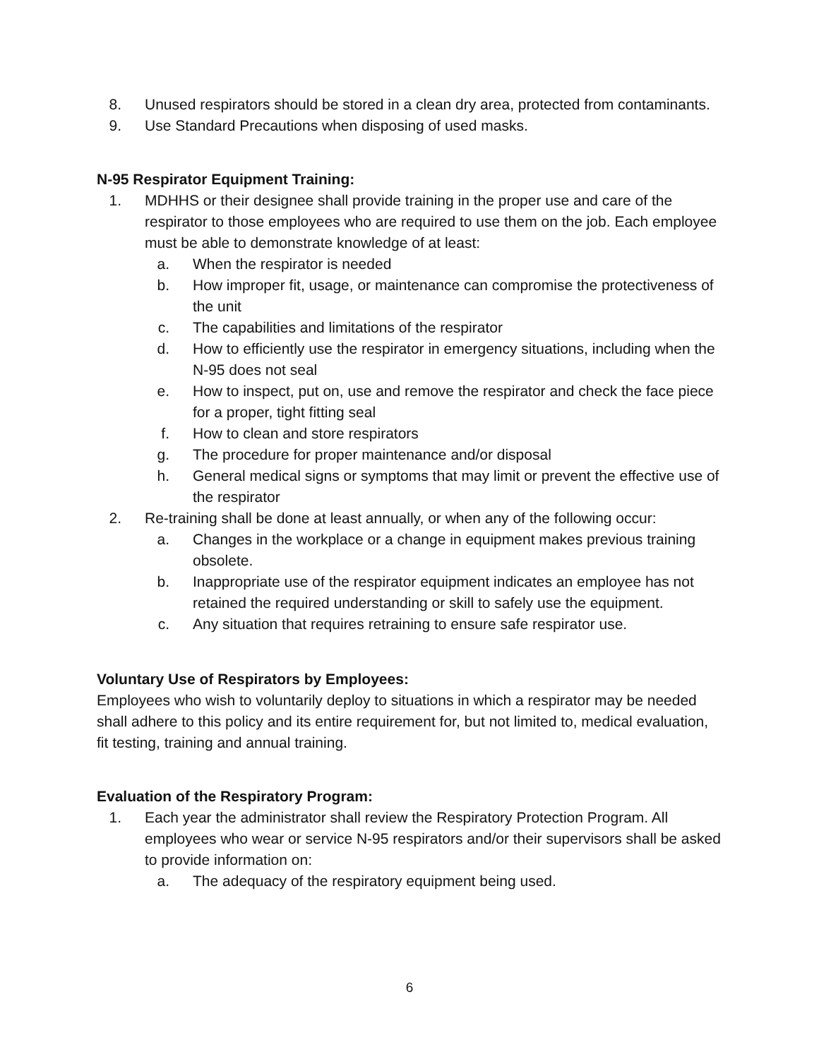8. Unused respirators should be stored in a clean dry area, protected from contaminants.
9. Use Standard Precautions when disposing of used masks.
N-95 Respirator Equipment Training:
1. MDHHS or their designee shall provide training in the proper use and care of the respirator to those employees who are required to use them on the job. Each employee must be able to demonstrate knowledge of at least:
a. When the respirator is needed
b. How improper fit, usage, or maintenance can compromise the protectiveness of the unit
c. The capabilities and limitations of the respirator
d. How to efficiently use the respirator in emergency situations, including when the N-95 does not seal
e. How to inspect, put on, use and remove the respirator and check the face piece for a proper, tight fitting seal
f. How to clean and store respirators
g. The procedure for proper maintenance and/or disposal
h. General medical signs or symptoms that may limit or prevent the effective use of the respirator
2. Re-training shall be done at least annually, or when any of the following occur:
a. Changes in the workplace or a change in equipment makes previous training obsolete.
b. Inappropriate use of the respirator equipment indicates an employee has not retained the required understanding or skill to safely use the equipment.
c. Any situation that requires retraining to ensure safe respirator use.
Voluntary Use of Respirators by Employees:
Employees who wish to voluntarily deploy to situations in which a respirator may be needed shall adhere to this policy and its entire requirement for, but not limited to, medical evaluation, fit testing, training and annual training.
Evaluation of the Respiratory Program:
1. Each year the administrator shall review the Respiratory Protection Program. All employees who wear or service N-95 respirators and/or their supervisors shall be asked to provide information on:
a. The adequacy of the respiratory equipment being used.
6